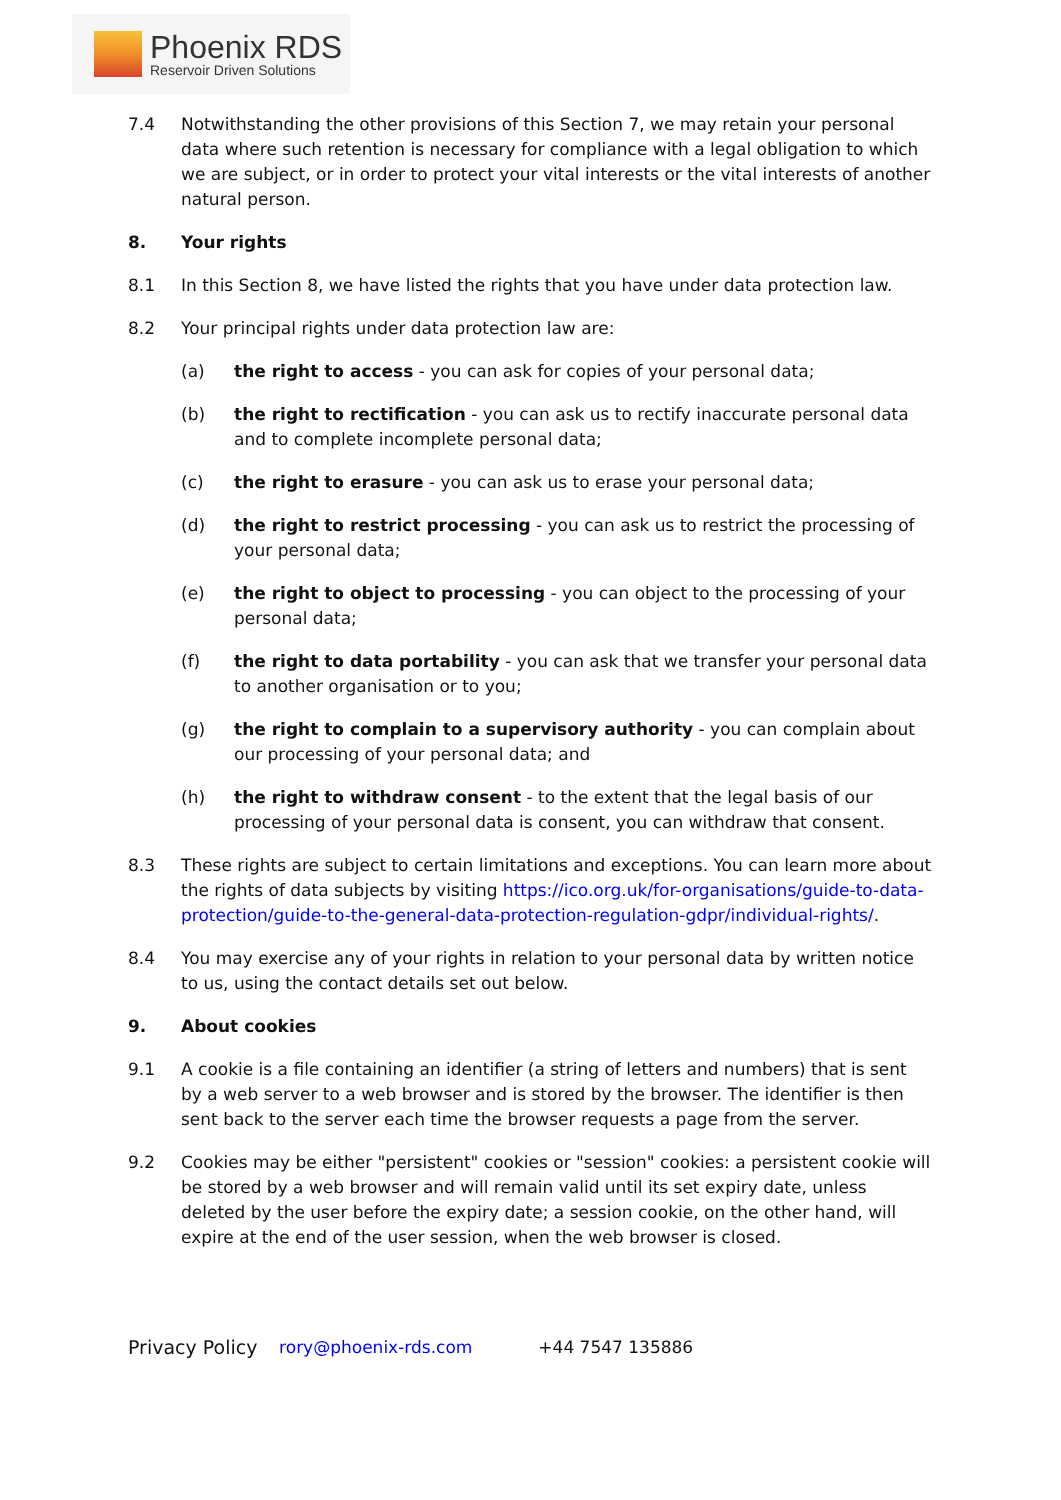Phoenix RDS
Reservoir Driven Solutions
7.4 Notwithstanding the other provisions of this Section 7, we may retain your personal data where such retention is necessary for compliance with a legal obligation to which we are subject, or in order to protect your vital interests or the vital interests of another natural person.
8. Your rights
8.1 In this Section 8, we have listed the rights that you have under data protection law.
8.2 Your principal rights under data protection law are:
(a) the right to access - you can ask for copies of your personal data;
(b) the right to rectification - you can ask us to rectify inaccurate personal data and to complete incomplete personal data;
(c) the right to erasure - you can ask us to erase your personal data;
(d) the right to restrict processing - you can ask us to restrict the processing of your personal data;
(e) the right to object to processing - you can object to the processing of your personal data;
(f) the right to data portability - you can ask that we transfer your personal data to another organisation or to you;
(g) the right to complain to a supervisory authority - you can complain about our processing of your personal data; and
(h) the right to withdraw consent - to the extent that the legal basis of our processing of your personal data is consent, you can withdraw that consent.
8.3 These rights are subject to certain limitations and exceptions. You can learn more about the rights of data subjects by visiting https://ico.org.uk/for-organisations/guide-to-data-protection/guide-to-the-general-data-protection-regulation-gdpr/individual-rights/.
8.4 You may exercise any of your rights in relation to your personal data by written notice to us, using the contact details set out below.
9. About cookies
9.1 A cookie is a file containing an identifier (a string of letters and numbers) that is sent by a web server to a web browser and is stored by the browser. The identifier is then sent back to the server each time the browser requests a page from the server.
9.2 Cookies may be either "persistent" cookies or "session" cookies: a persistent cookie will be stored by a web browser and will remain valid until its set expiry date, unless deleted by the user before the expiry date; a session cookie, on the other hand, will expire at the end of the user session, when the web browser is closed.
Privacy Policy rory@phoenix-rds.com +44 7547 135886